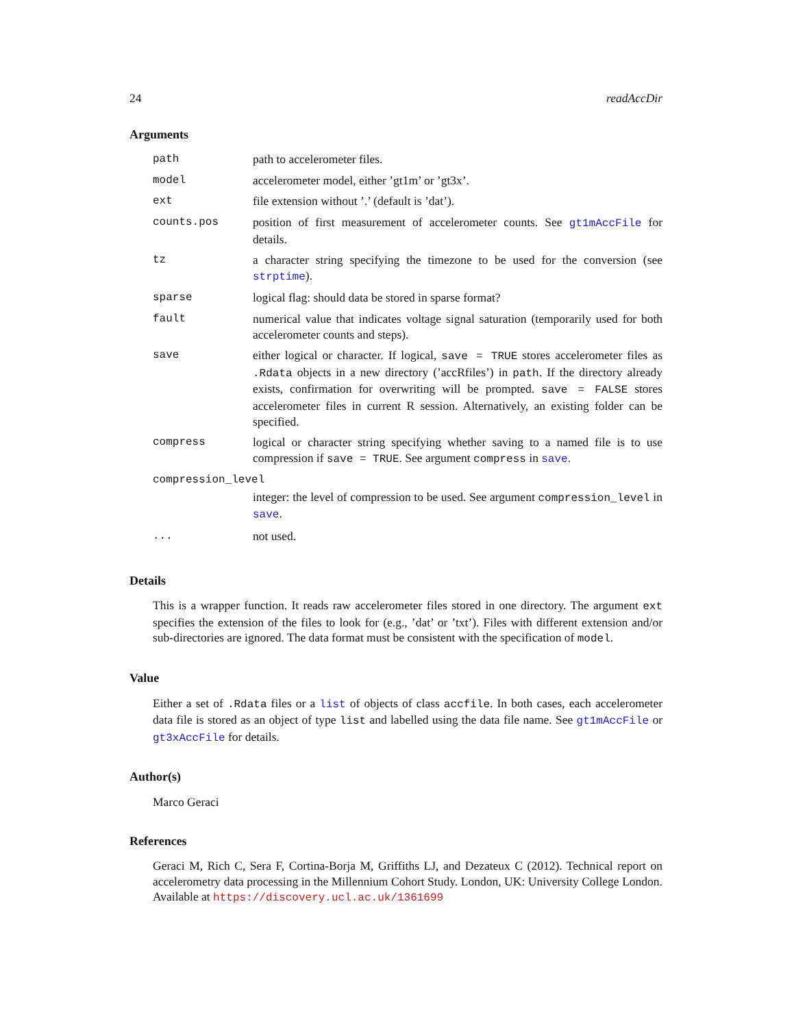24 readAccDir
Arguments
| path | path to accelerometer files. |
| model | accelerometer model, either ’gt1m’ or ’gt3x’. |
| ext | file extension without ’.’ (default is ’dat’). |
| counts.pos | position of first measurement of accelerometer counts. See gt1mAccFile for details. |
| tz | a character string specifying the timezone to be used for the conversion (see strptime ). |
| sparse | logical flag: should data be stored in sparse format? |
| fault | numerical value that indicates voltage signal saturation (temporarily used for both accelerometer counts and steps). |
| save | either logical or character. If logical, save = TRUE stores accelerometer files as .Rdata objects in a new directory (’accRfiles’) in path . If the directory already exists, confirmation for overwriting will be prompted. save = FALSE stores accelerometer files in current R session. Alternatively, an existing folder can be specified. |
| compress | logical or character string specifying whether saving to a named file is to use compression if save = TRUE . See argument compress in save . |
| compression_level | |
| | integer: the level of compression to be used. See argument compression_level in save . |
| ... | not used. |
Details
This is a wrapper function. It reads raw accelerometer files stored in one directory. The argument ext specifies the extension of the files to look for (e.g., ’dat’ or ’txt’). Files with different extension and/or sub-directories are ignored. The data format must be consistent with the specification of model.
Value
Either a set of .Rdata files or a list of objects of class accfile. In both cases, each accelerometer data file is stored as an object of type list and labelled using the data file name. See gt1mAccFile or gt3xAccFile for details.
Author(s)
Marco Geraci
References
Geraci M, Rich C, Sera F, Cortina-Borja M, Griffiths LJ, and Dezateux C (2012). Technical report on accelerometry data processing in the Millennium Cohort Study. London, UK: University College London. Available at https://discovery.ucl.ac.uk/1361699